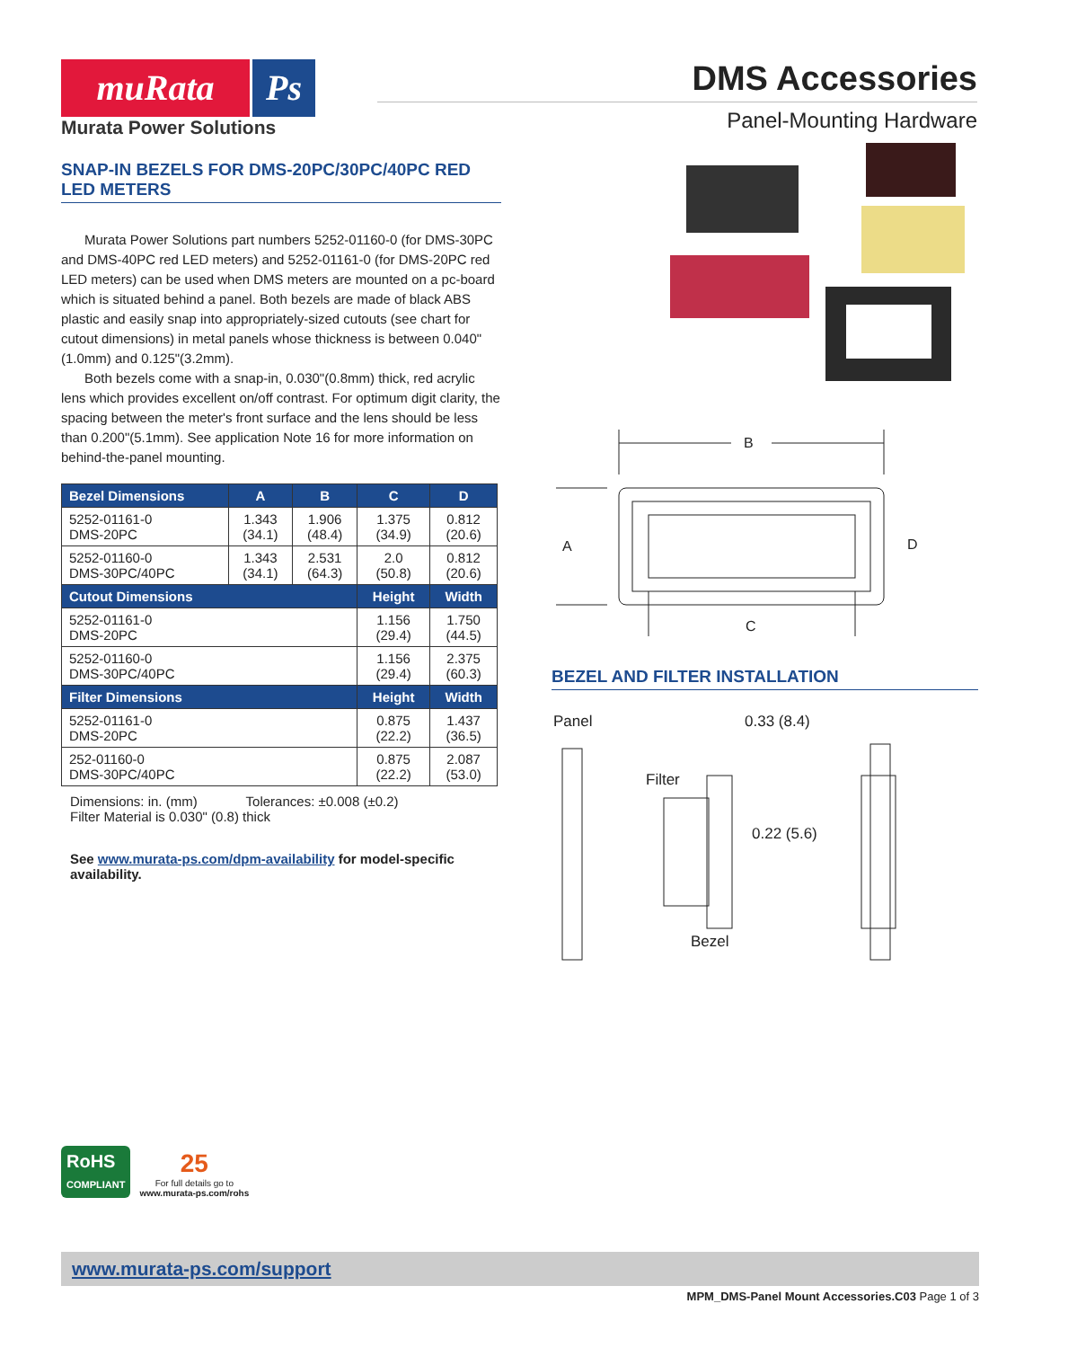muRata Ps
Murata Power Solutions
DMS Accessories
Panel-Mounting Hardware
SNAP-IN BEZELS FOR DMS-20PC/30PC/40PC RED LED METERS
Murata Power Solutions part numbers 5252-01160-0 (for DMS-30PC and DMS-40PC red LED meters) and 5252-01161-0 (for DMS-20PC red LED meters) can be used when DMS meters are mounted on a pc-board which is situated behind a panel. Both bezels are made of black ABS plastic and easily snap into appropriately-sized cutouts (see chart for cutout dimensions) in metal panels whose thickness is between 0.040"(1.0mm) and 0.125"(3.2mm).
Both bezels come with a snap-in, 0.030"(0.8mm) thick, red acrylic lens which provides excellent on/off contrast. For optimum digit clarity, the spacing between the meter's front surface and the lens should be less than 0.200"(5.1mm). See application Note 16 for more information on behind-the-panel mounting.
| Bezel Dimensions | A | B | C | D |
| --- | --- | --- | --- | --- |
| 5252-01161-0 DMS-20PC | 1.343 (34.1) | 1.906 (48.4) | 1.375 (34.9) | 0.812 (20.6) |
| 5252-01160-0 DMS-30PC/40PC | 1.343 (34.1) | 2.531 (64.3) | 2.0 (50.8) | 0.812 (20.6) |
| Cutout Dimensions | | | Height | Width |
| 5252-01161-0 DMS-20PC | | | 1.156 (29.4) | 1.750 (44.5) |
| 5252-01160-0 DMS-30PC/40PC | | | 1.156 (29.4) | 2.375 (60.3) |
| Filter Dimensions | | | Height | Width |
| 5252-01161-0 DMS-20PC | | | 0.875 (22.2) | 1.437 (36.5) |
| 252-01160-0 DMS-30PC/40PC | | | 0.875 (22.2) | 2.087 (53.0) |
Dimensions: in. (mm) Tolerances: ±0.008 (±0.2)
Filter Material is 0.030" (0.8) thick
See www.murata-ps.com/dpm-availability for model-specific availability.
B
A
D
C
BEZEL AND FILTER INSTALLATION
Panel
0.33 (8.4)
Filter
0.22 (5.6)
Bezel
RoHS
COMPLIANT
25
For full details go to
www.murata-ps.com/rohs
www.murata-ps.com/support
MPM_DMS-Panel Mount Accessories.C03 Page 1 of 3